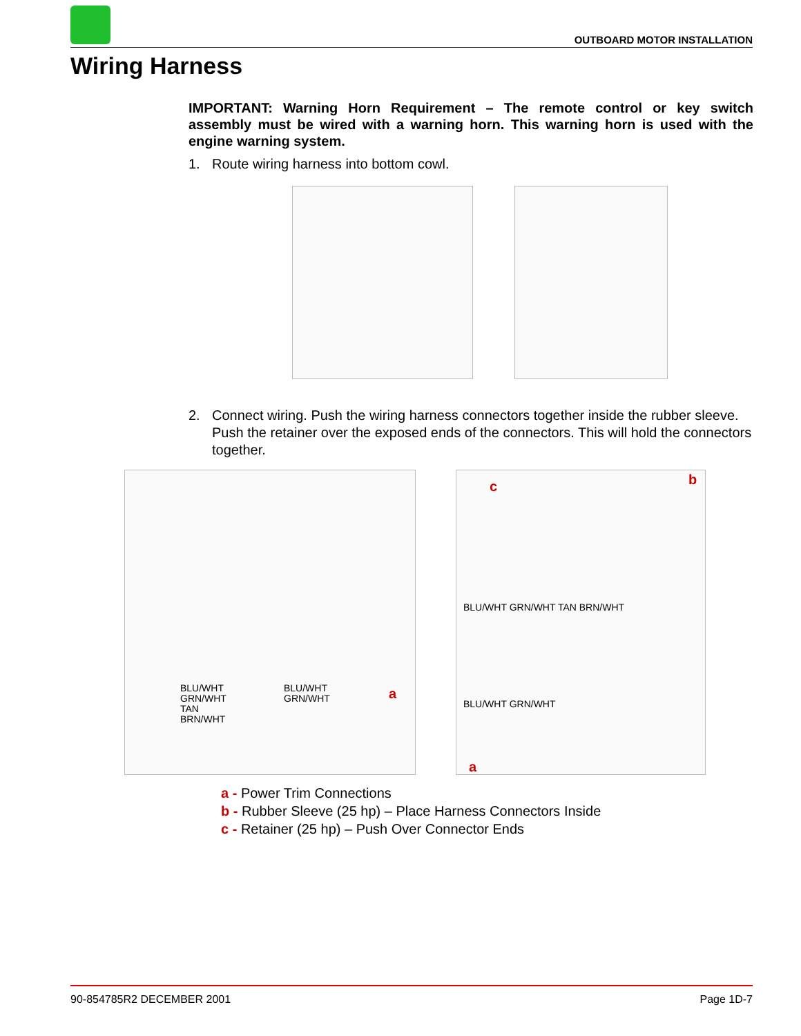OUTBOARD MOTOR INSTALLATION
Wiring Harness
IMPORTANT: Warning Horn Requirement – The remote control or key switch assembly must be wired with a warning horn. This warning horn is used with the engine warning system.
1. Route wiring harness into bottom cowl.
2. Connect wiring. Push the wiring harness connectors together inside the rubber sleeve. Push the retainer over the exposed ends of the connectors. This will hold the connectors together.
BLU/WHT
GRN/WHT
TAN
BRN/WHT
BLU/WHT
GRN/WHT
a
c b
BLU/WHT GRN/WHT TAN BRN/WHT
BLU/WHT GRN/WHT
a
a - Power Trim Connections
b - Rubber Sleeve (25 hp) – Place Harness Connectors Inside
c - Retainer (25 hp) – Push Over Connector Ends
90-854785R2 DECEMBER 2001 Page 1D-7